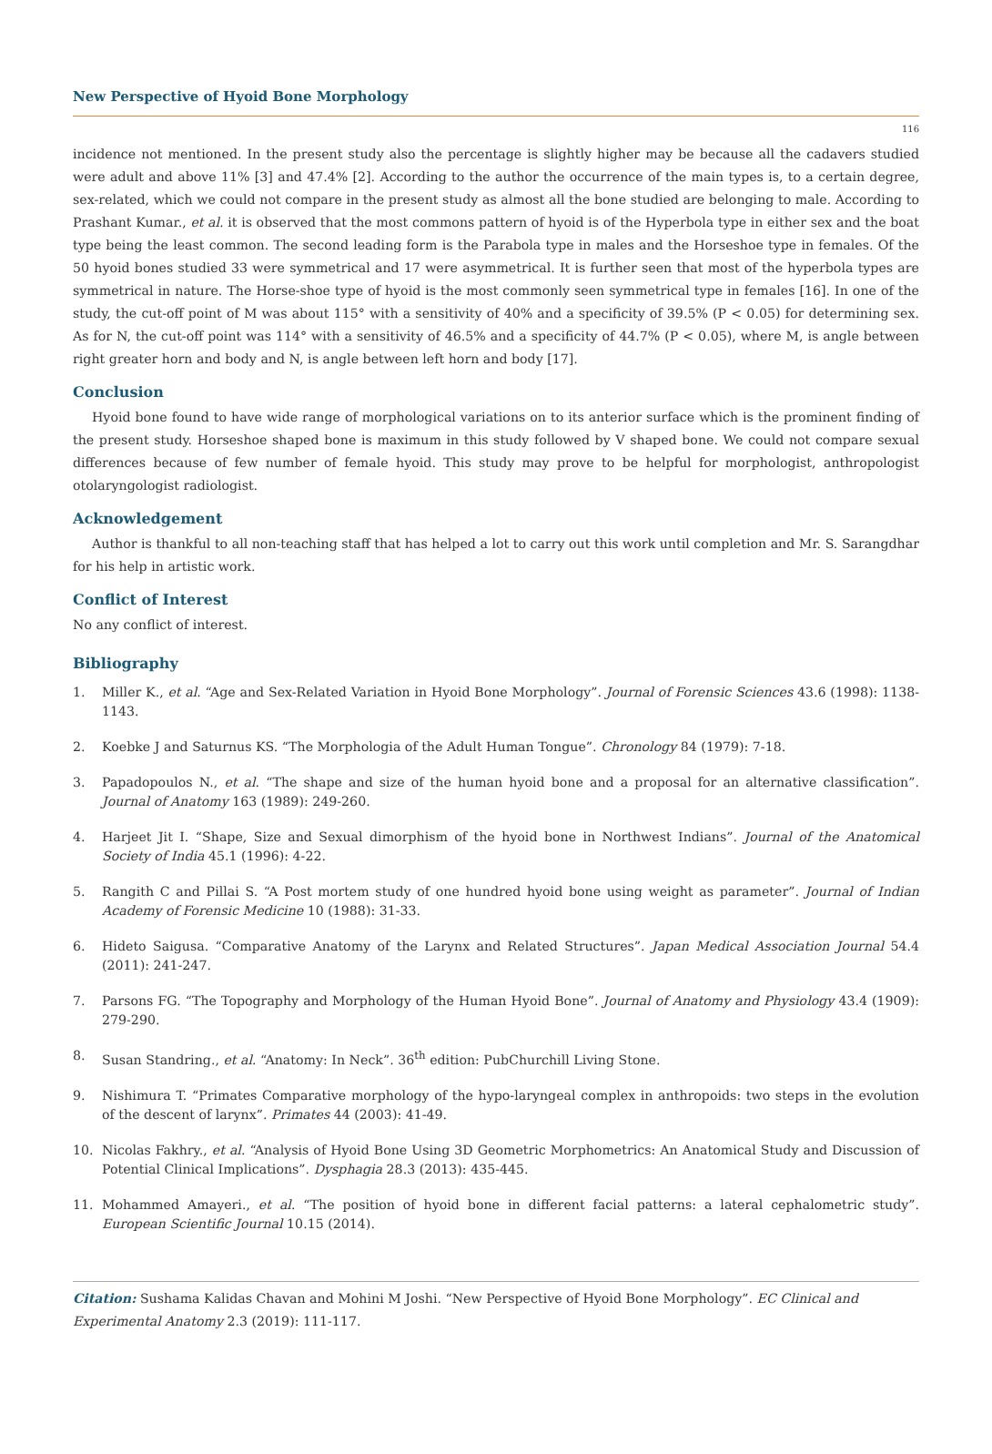New Perspective of Hyoid Bone Morphology
116
incidence not mentioned. In the present study also the percentage is slightly higher may be because all the cadavers studied were adult and above 11% [3] and 47.4% [2]. According to the author the occurrence of the main types is, to a certain degree, sex-related, which we could not compare in the present study as almost all the bone studied are belonging to male. According to Prashant Kumar., et al. it is observed that the most commons pattern of hyoid is of the Hyperbola type in either sex and the boat type being the least common. The second leading form is the Parabola type in males and the Horseshoe type in females. Of the 50 hyoid bones studied 33 were symmetrical and 17 were asymmetrical. It is further seen that most of the hyperbola types are symmetrical in nature. The Horse-shoe type of hyoid is the most commonly seen symmetrical type in females [16]. In one of the study, the cut-off point of M was about 115° with a sensitivity of 40% and a specificity of 39.5% (P < 0.05) for determining sex. As for N, the cut-off point was 114° with a sensitivity of 46.5% and a specificity of 44.7% (P < 0.05), where M, is angle between right greater horn and body and N, is angle between left horn and body [17].
Conclusion
Hyoid bone found to have wide range of morphological variations on to its anterior surface which is the prominent finding of the present study. Horseshoe shaped bone is maximum in this study followed by V shaped bone. We could not compare sexual differences because of few number of female hyoid. This study may prove to be helpful for morphologist, anthropologist otolaryngologist radiologist.
Acknowledgement
Author is thankful to all non-teaching staff that has helped a lot to carry out this work until completion and Mr. S. Sarangdhar for his help in artistic work.
Conflict of Interest
No any conflict of interest.
Bibliography
1. Miller K., et al. “Age and Sex-Related Variation in Hyoid Bone Morphology”. Journal of Forensic Sciences 43.6 (1998): 1138-1143.
2. Koebke J and Saturnus KS. “The Morphologia of the Adult Human Tongue”. Chronology 84 (1979): 7-18.
3. Papadopoulos N., et al. “The shape and size of the human hyoid bone and a proposal for an alternative classification”. Journal of Anatomy 163 (1989): 249-260.
4. Harjeet Jit I. “Shape, Size and Sexual dimorphism of the hyoid bone in Northwest Indians”. Journal of the Anatomical Society of India 45.1 (1996): 4-22.
5. Rangith C and Pillai S. “A Post mortem study of one hundred hyoid bone using weight as parameter”. Journal of Indian Academy of Forensic Medicine 10 (1988): 31-33.
6. Hideto Saigusa. “Comparative Anatomy of the Larynx and Related Structures”. Japan Medical Association Journal 54.4 (2011): 241-247.
7. Parsons FG. “The Topography and Morphology of the Human Hyoid Bone”. Journal of Anatomy and Physiology 43.4 (1909): 279-290.
8. Susan Standring., et al. “Anatomy: In Neck”. 36<sup>th</sup> edition: PubChurchill Living Stone.
9. Nishimura T. “Primates Comparative morphology of the hypo-laryngeal complex in anthropoids: two steps in the evolution of the descent of larynx”. Primates 44 (2003): 41-49.
10. Nicolas Fakhry., et al. “Analysis of Hyoid Bone Using 3D Geometric Morphometrics: An Anatomical Study and Discussion of Potential Clinical Implications”. Dysphagia 28.3 (2013): 435-445.
11. Mohammed Amayeri., et al. “The position of hyoid bone in different facial patterns: a lateral cephalometric study”. European Scientific Journal 10.15 (2014).
Citation: Sushama Kalidas Chavan and Mohini M Joshi. “New Perspective of Hyoid Bone Morphology”. EC Clinical and Experimental Anatomy 2.3 (2019): 111-117.